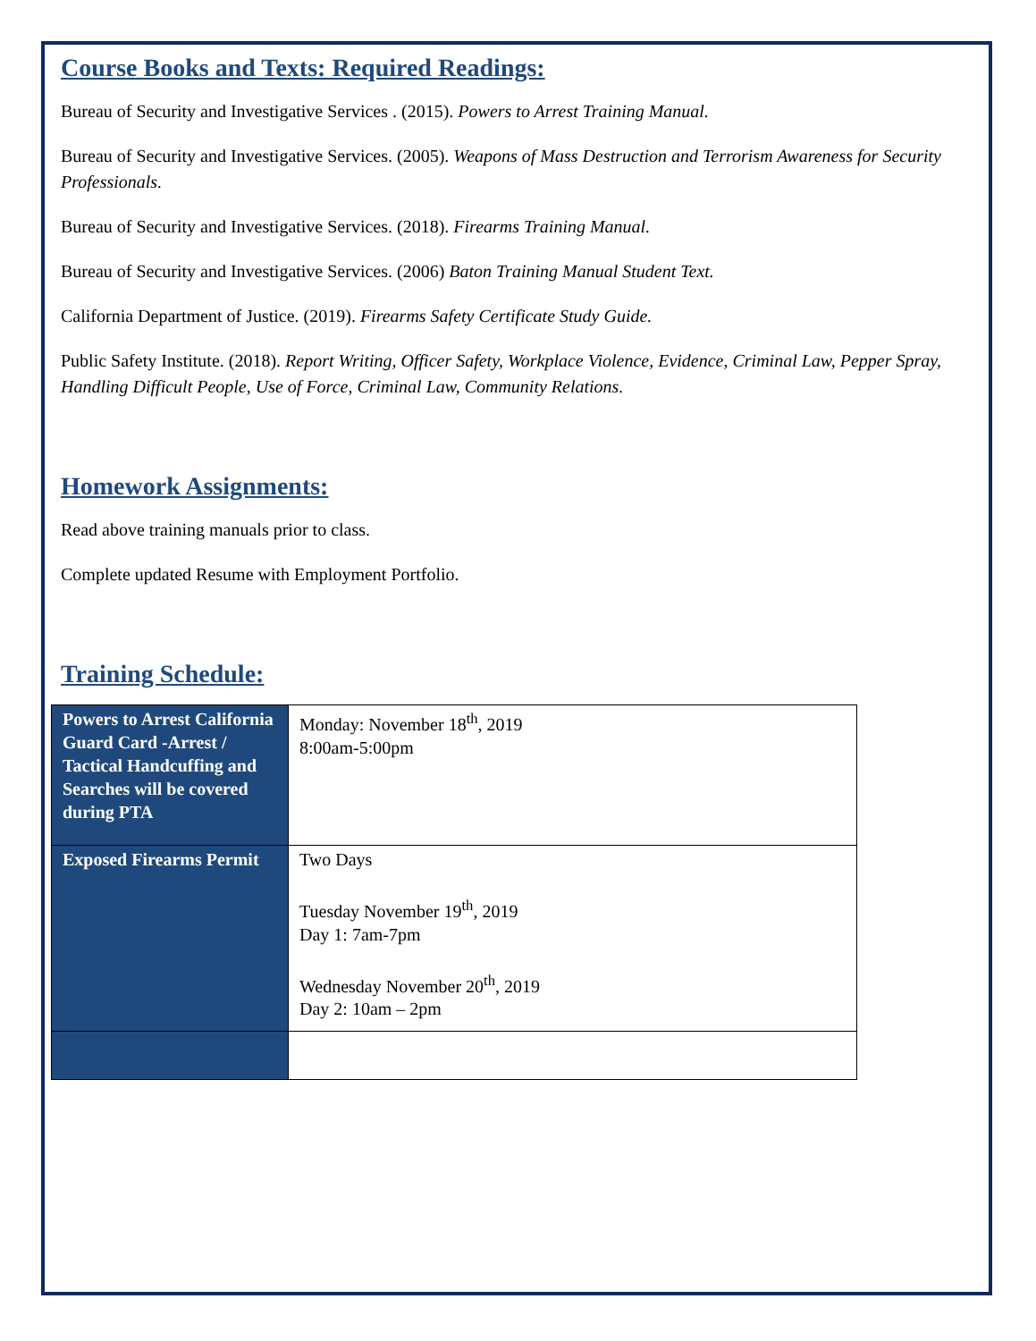Course Books and Texts: Required Readings:
Bureau of Security and Investigative Services . (2015). Powers to Arrest Training Manual.
Bureau of Security and Investigative Services. (2005). Weapons of Mass Destruction and Terrorism Awareness for Security Professionals.
Bureau of Security and Investigative Services. (2018). Firearms Training Manual.
Bureau of Security and Investigative Services. (2006) Baton Training Manual Student Text.
California Department of Justice. (2019). Firearms Safety Certificate Study Guide.
Public Safety Institute. (2018). Report Writing, Officer Safety, Workplace Violence, Evidence, Criminal Law, Pepper Spray, Handling Difficult People, Use of Force, Criminal Law, Community Relations.
Homework Assignments:
Read above training manuals prior to class.
Complete updated Resume with Employment Portfolio.
Training Schedule:
| Powers to Arrest California Guard Card -Arrest / Tactical Handcuffing and Searches will be covered during PTA | Monday: November 18<sup>th</sup>, 2019 8:00am-5:00pm |
| Exposed Firearms Permit | Two Days Tuesday November 19<sup>th</sup>, 2019 Day 1: 7am-7pm Wednesday November 20<sup>th</sup>, 2019 Day 2: 10am – 2pm |